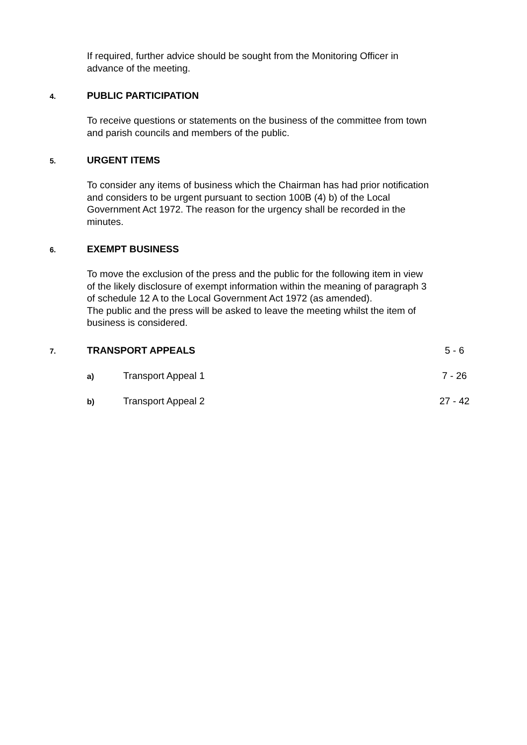If required, further advice should be sought from the Monitoring Officer in advance of the meeting.
4. PUBLIC PARTICIPATION
To receive questions or statements on the business of the committee from town and parish councils and members of the public.
5. URGENT ITEMS
To consider any items of business which the Chairman has had prior notification and considers to be urgent pursuant to section 100B (4) b) of the Local Government Act 1972. The reason for the urgency shall be recorded in the minutes.
6. EXEMPT BUSINESS
To move the exclusion of the press and the public for the following item in view of the likely disclosure of exempt information within the meaning of paragraph 3 of schedule 12 A to the Local Government Act 1972 (as amended).
The public and the press will be asked to leave the meeting whilst the item of business is considered.
7. TRANSPORT APPEALS 5 - 6
a) Transport Appeal 1 7 - 26
b) Transport Appeal 2 27 - 42